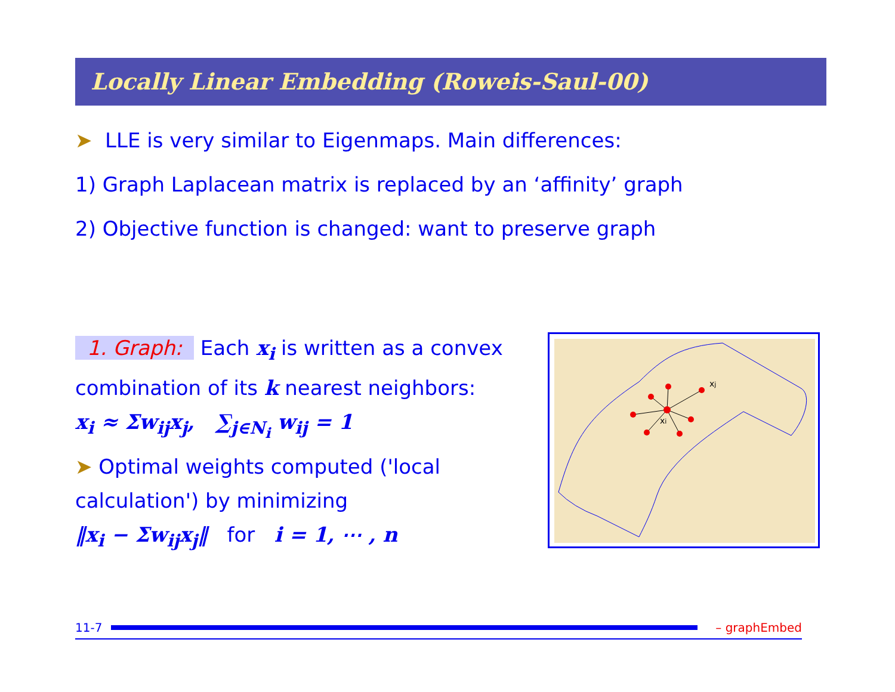Locally Linear Embedding (Roweis-Saul-00)
➤ LLE is very similar to Eigenmaps. Main differences:
1) Graph Laplacean matrix is replaced by an ‘affinity’ graph
2) Objective function is changed: want to preserve graph
1. Graph: Each x<sub>i</sub> is written as a convex combination of its k nearest neighbors:
x<sub>i</sub> ≈ Σw<sub>ij</sub>x<sub>j</sub>, ∑<sub>j∈N<sub>i</sub></sub> w<sub>ij</sub> = 1
➤ Optimal weights computed ('local calculation') by minimizing
‖x<sub>i</sub> − Σw<sub>ij</sub>x<sub>j</sub>‖ for i = 1, ⋯ , n
xj
xi
11-7 – graphEmbed